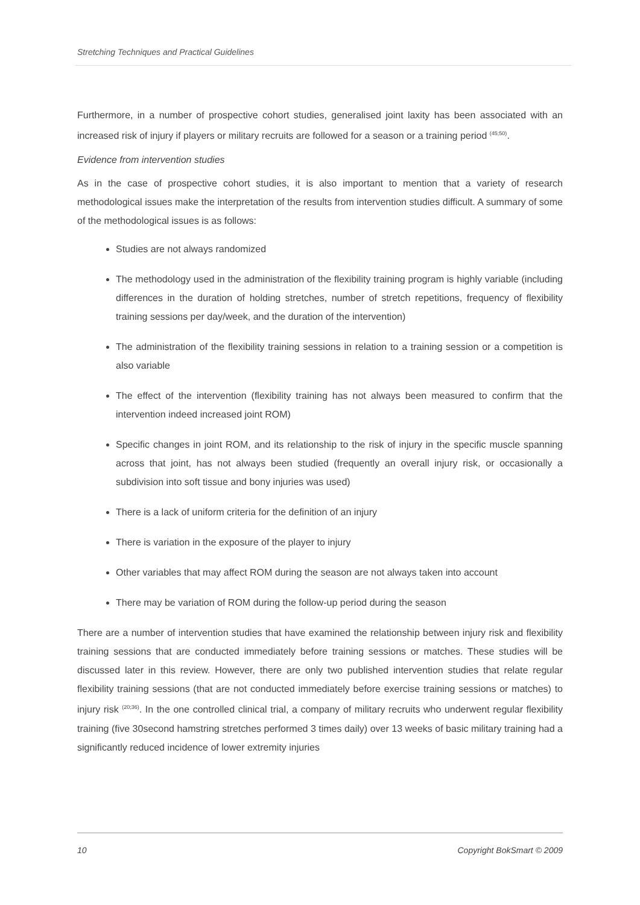Stretching Techniques and Practical Guidelines
Furthermore, in a number of prospective cohort studies, generalised joint laxity has been associated with an increased risk of injury if players or military recruits are followed for a season or a training period <sup>(45;50)</sup>.
Evidence from intervention studies
As in the case of prospective cohort studies, it is also important to mention that a variety of research methodological issues make the interpretation of the results from intervention studies difficult. A summary of some of the methodological issues is as follows:
Studies are not always randomized
The methodology used in the administration of the flexibility training program is highly variable (including differences in the duration of holding stretches, number of stretch repetitions, frequency of flexibility training sessions per day/week, and the duration of the intervention)
The administration of the flexibility training sessions in relation to a training session or a competition is also variable
The effect of the intervention (flexibility training has not always been measured to confirm that the intervention indeed increased joint ROM)
Specific changes in joint ROM, and its relationship to the risk of injury in the specific muscle spanning across that joint, has not always been studied (frequently an overall injury risk, or occasionally a subdivision into soft tissue and bony injuries was used)
There is a lack of uniform criteria for the definition of an injury
There is variation in the exposure of the player to injury
Other variables that may affect ROM during the season are not always taken into account
There may be variation of ROM during the follow-up period during the season
There are a number of intervention studies that have examined the relationship between injury risk and flexibility training sessions that are conducted immediately before training sessions or matches. These studies will be discussed later in this review. However, there are only two published intervention studies that relate regular flexibility training sessions (that are not conducted immediately before exercise training sessions or matches) to injury risk <sup>(20;36)</sup>. In the one controlled clinical trial, a company of military recruits who underwent regular flexibility training (five 30second hamstring stretches performed 3 times daily) over 13 weeks of basic military training had a significantly reduced incidence of lower extremity injuries
10 Copyright BokSmart © 2009